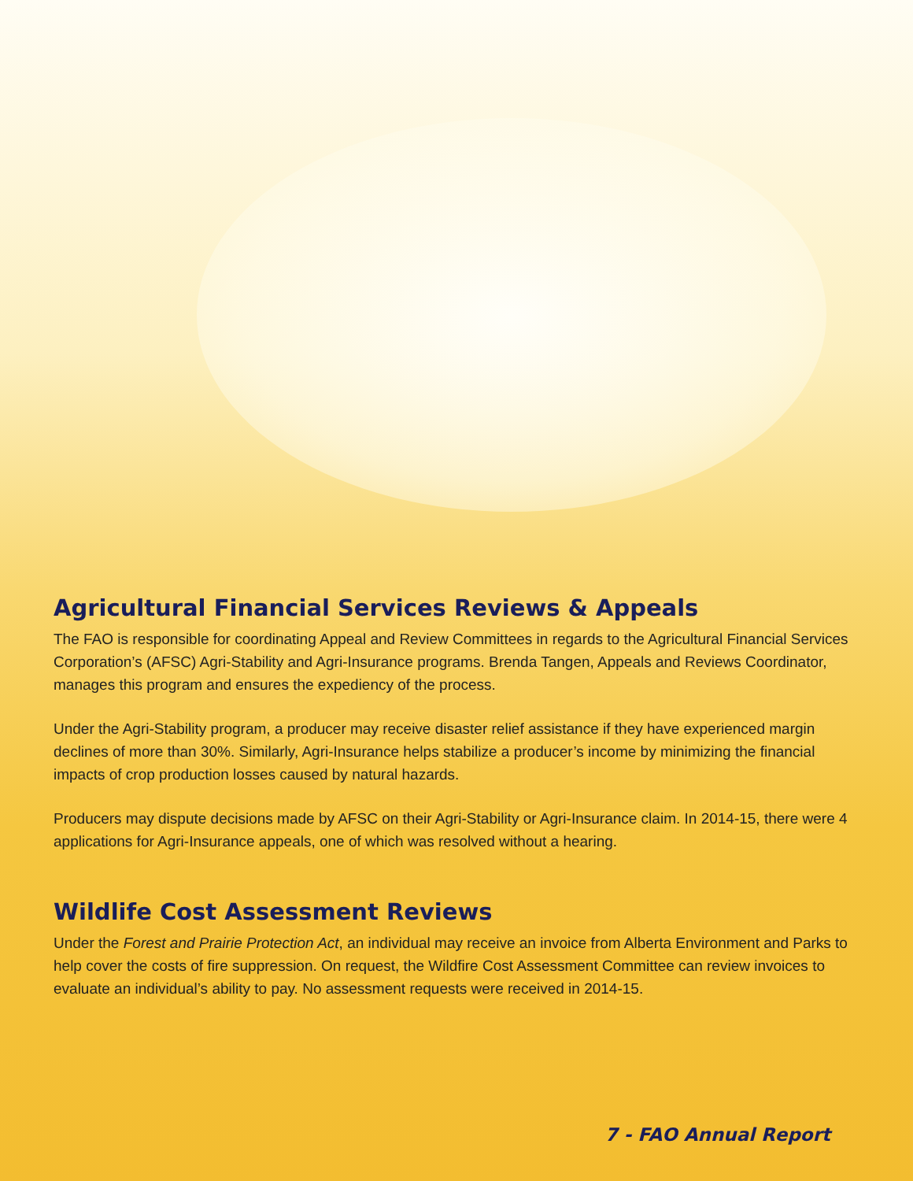Agricultural Financial Services Reviews & Appeals
The FAO is responsible for coordinating Appeal and Review Committees in regards to the Agricultural Financial Services Corporation’s (AFSC) Agri-Stability and Agri-Insurance programs. Brenda Tangen, Appeals and Reviews Coordinator, manages this program and ensures the expediency of the process.
Under the Agri-Stability program, a producer may receive disaster relief assistance if they have experienced margin declines of more than 30%. Similarly, Agri-Insurance helps stabilize a producer’s income by minimizing the financial impacts of crop production losses caused by natural hazards.
Producers may dispute decisions made by AFSC on their Agri-Stability or Agri-Insurance claim. In 2014-15, there were 4 applications for Agri-Insurance appeals, one of which was resolved without a hearing.
Wildlife Cost Assessment Reviews
Under the Forest and Prairie Protection Act, an individual may receive an invoice from Alberta Environment and Parks to help cover the costs of fire suppression. On request, the Wildfire Cost Assessment Committee can review invoices to evaluate an individual’s ability to pay. No assessment requests were received in 2014-15.
7 - FAO Annual Report